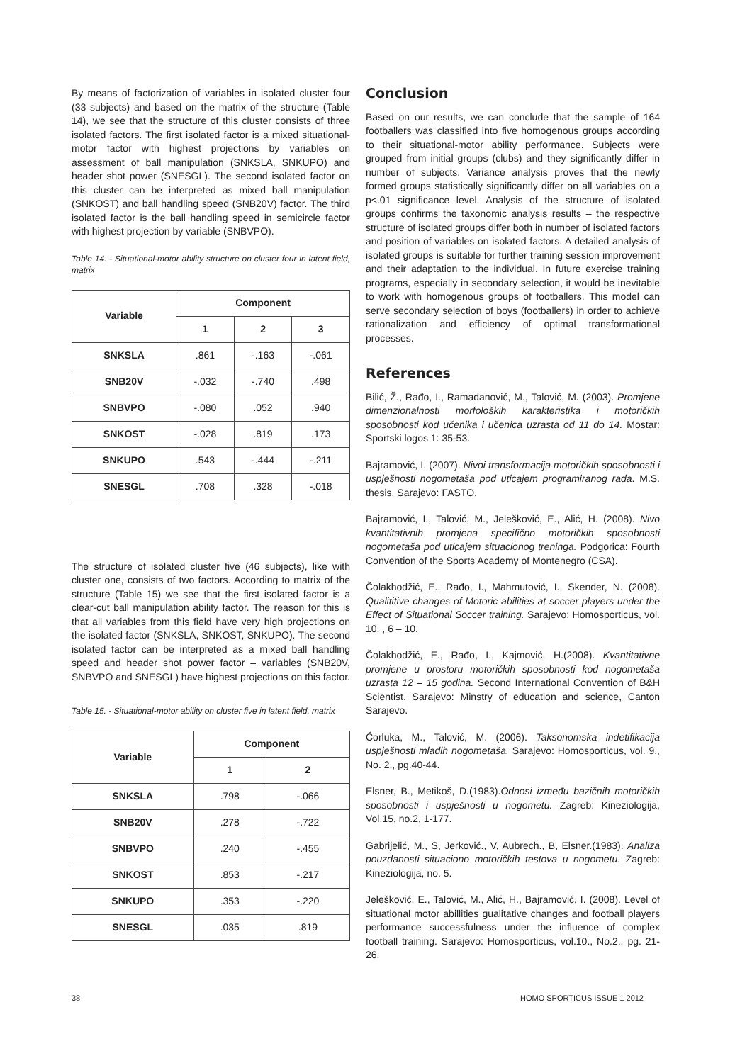By means of factorization of variables in isolated cluster four (33 subjects) and based on the matrix of the structure (Table 14), we see that the structure of this cluster consists of three isolated factors. The first isolated factor is a mixed situational-motor factor with highest projections by variables on assessment of ball manipulation (SNKSLA, SNKUPO) and header shot power (SNESGL). The second isolated factor on this cluster can be interpreted as mixed ball manipulation (SNKOST) and ball handling speed (SNB20V) factor. The third isolated factor is the ball handling speed in semicircle factor with highest projection by variable (SNBVPO).
Table 14. - Situational-motor ability structure on cluster four in latent field, matrix
| Variable | Component | | |
| --- | --- | --- | --- |
| | 1 | 2 | 3 |
| SNKSLA | .861 | -.163 | -.061 |
| SNB20V | -.032 | -.740 | .498 |
| SNBVPO | -.080 | .052 | .940 |
| SNKOST | -.028 | .819 | .173 |
| SNKUPO | .543 | -.444 | -.211 |
| SNESGL | .708 | .328 | -.018 |
The structure of isolated cluster five (46 subjects), like with cluster one, consists of two factors. According to matrix of the structure (Table 15) we see that the first isolated factor is a clear-cut ball manipulation ability factor. The reason for this is that all variables from this field have very high projections on the isolated factor (SNKSLA, SNKOST, SNKUPO). The second isolated factor can be interpreted as a mixed ball handling speed and header shot power factor – variables (SNB20V, SNBVPO and SNESGL) have highest projections on this factor.
Table 15. - Situational-motor ability on cluster five in latent field, matrix
| Variable | Component | |
| --- | --- | --- |
| | 1 | 2 |
| SNKSLA | .798 | -.066 |
| SNB20V | .278 | -.722 |
| SNBVPO | .240 | -.455 |
| SNKOST | .853 | -.217 |
| SNKUPO | .353 | -.220 |
| SNESGL | .035 | .819 |
Conclusion
Based on our results, we can conclude that the sample of 164 footballers was classified into five homogenous groups according to their situational-motor ability performance. Subjects were grouped from initial groups (clubs) and they significantly differ in number of subjects. Variance analysis proves that the newly formed groups statistically significantly differ on all variables on a p<.01 significance level. Analysis of the structure of isolated groups confirms the taxonomic analysis results – the respective structure of isolated groups differ both in number of isolated factors and position of variables on isolated factors. A detailed analysis of isolated groups is suitable for further training session improvement and their adaptation to the individual. In future exercise training programs, especially in secondary selection, it would be inevitable to work with homogenous groups of footballers. This model can serve secondary selection of boys (footballers) in order to achieve rationalization and efficiency of optimal transformational processes.
References
Bilić, Ž., Rađo, I., Ramadanović, M., Talović, M. (2003). Promjene dimenzionalnosti morfoloških karakteristika i motoričkih sposobnosti kod učenika i učenica uzrasta od 11 do 14. Mostar: Sportski logos 1: 35-53.
Bajramović, I. (2007). Nivoi transformacija motoričkih sposobnosti i uspješnosti nogometaša pod uticajem programiranog rada. M.S. thesis. Sarajevo: FASTO.
Bajramović, I., Talović, M., Jelešković, E., Alić, H. (2008). Nivo kvantitativnih promjena specifično motoričkih sposobnosti nogometaša pod uticajem situacionog treninga. Podgorica: Fourth Convention of the Sports Academy of Montenegro (CSA).
Čolakhodžić, E., Rađo, I., Mahmutović, I., Skender, N. (2008). Qualititive changes of Motoric abilities at soccer players under the Effect of Situational Soccer training. Sarajevo: Homosporticus, vol. 10. , 6 – 10.
Čolakhodžić, E., Rađo, I., Kajmović, H.(2008). Kvantitativne promjene u prostoru motoričkih sposobnosti kod nogometaša uzrasta 12 – 15 godina. Second International Convention of B&H Scientist. Sarajevo: Minstry of education and science, Canton Sarajevo.
Ćorluka, M., Talović, M. (2006). Taksonomska indetifikacija uspješnosti mladih nogometaša. Sarajevo: Homosporticus, vol. 9., No. 2., pg.40-44.
Elsner, B., Metikoš, D.(1983).Odnosi između bazičnih motoričkih sposobnosti i uspješnosti u nogometu. Zagreb: Kineziologija, Vol.15, no.2, 1-177.
Gabrijelić, M., S, Jerković., V, Aubrech., B, Elsner.(1983). Analiza pouzdanosti situaciono motoričkih testova u nogometu. Zagreb: Kineziologija, no. 5.
Jelešković, E., Talović, M., Alić, H., Bajramović, I. (2008). Level of situational motor abillities gualitative changes and football players performance successfulness under the influence of complex football training. Sarajevo: Homosporticus, vol.10., No.2., pg. 21-26.
38 HOMO SPORTICUS ISSUE 1 2012